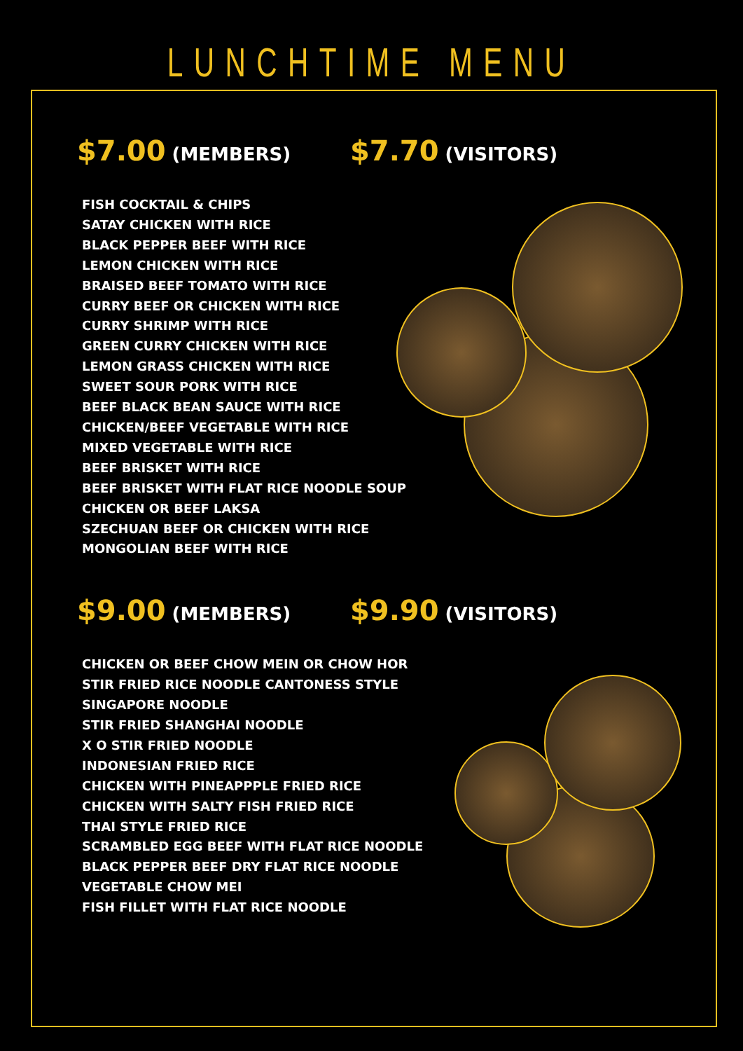LUNCHTIME MENU
$7.00 (MEMBERS)
$7.70 (VISITORS)
FISH COCKTAIL & CHIPS
SATAY CHICKEN WITH RICE
BLACK PEPPER BEEF WITH RICE
LEMON CHICKEN WITH RICE
BRAISED BEEF TOMATO WITH RICE
CURRY BEEF OR CHICKEN WITH RICE
CURRY SHRIMP WITH RICE
GREEN CURRY CHICKEN WITH RICE
LEMON GRASS CHICKEN WITH RICE
SWEET SOUR PORK WITH RICE
BEEF BLACK BEAN SAUCE WITH RICE
CHICKEN/BEEF VEGETABLE WITH RICE
MIXED VEGETABLE WITH RICE
BEEF BRISKET WITH RICE
BEEF BRISKET WITH FLAT RICE NOODLE SOUP
CHICKEN OR BEEF LAKSA
SZECHUAN BEEF OR CHICKEN WITH RICE
MONGOLIAN BEEF WITH RICE
$9.00 (MEMBERS)
$9.90 (VISITORS)
CHICKEN OR BEEF CHOW MEIN OR CHOW HOR
STIR FRIED RICE NOODLE CANTONESS STYLE
SINGAPORE NOODLE
STIR FRIED SHANGHAI NOODLE
X O STIR FRIED NOODLE
INDONESIAN FRIED RICE
CHICKEN WITH PINEAPPPLE FRIED RICE
CHICKEN WITH SALTY FISH FRIED RICE
THAI STYLE FRIED RICE
SCRAMBLED EGG BEEF WITH FLAT RICE NOODLE
BLACK PEPPER BEEF DRY FLAT RICE NOODLE
VEGETABLE CHOW MEI
FISH FILLET WITH FLAT RICE NOODLE